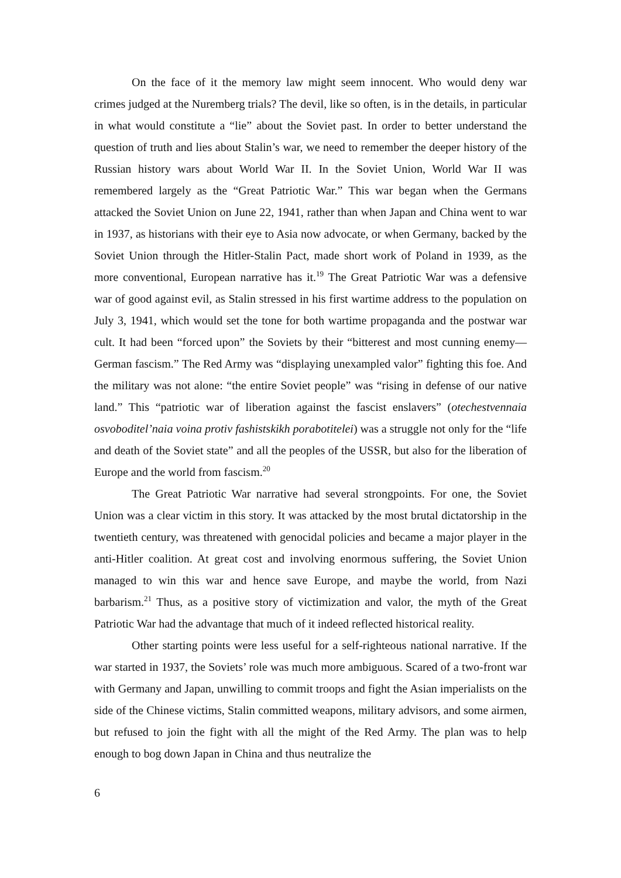On the face of it the memory law might seem innocent. Who would deny war crimes judged at the Nuremberg trials? The devil, like so often, is in the details, in particular in what would constitute a “lie” about the Soviet past. In order to better understand the question of truth and lies about Stalin’s war, we need to remember the deeper history of the Russian history wars about World War II. In the Soviet Union, World War II was remembered largely as the “Great Patriotic War.” This war began when the Germans attacked the Soviet Union on June 22, 1941, rather than when Japan and China went to war in 1937, as historians with their eye to Asia now advocate, or when Germany, backed by the Soviet Union through the Hitler-Stalin Pact, made short work of Poland in 1939, as the more conventional, European narrative has it.<sup>19</sup> The Great Patriotic War was a defensive war of good against evil, as Stalin stressed in his first wartime address to the population on July 3, 1941, which would set the tone for both wartime propaganda and the postwar war cult. It had been “forced upon” the Soviets by their “bitterest and most cunning enemy—German fascism.” The Red Army was “displaying unexampled valor” fighting this foe. And the military was not alone: “the entire Soviet people” was “rising in defense of our native land.” This “patriotic war of liberation against the fascist enslavers” (otechestvennaia osvoboditel’naia voina protiv fashistskikh porabotitelei) was a struggle not only for the “life and death of the Soviet state” and all the peoples of the USSR, but also for the liberation of Europe and the world from fascism.<sup>20</sup>
The Great Patriotic War narrative had several strongpoints. For one, the Soviet Union was a clear victim in this story. It was attacked by the most brutal dictatorship in the twentieth century, was threatened with genocidal policies and became a major player in the anti-Hitler coalition. At great cost and involving enormous suffering, the Soviet Union managed to win this war and hence save Europe, and maybe the world, from Nazi barbarism.<sup>21</sup> Thus, as a positive story of victimization and valor, the myth of the Great Patriotic War had the advantage that much of it indeed reflected historical reality.
Other starting points were less useful for a self-righteous national narrative. If the war started in 1937, the Soviets’ role was much more ambiguous. Scared of a two-front war with Germany and Japan, unwilling to commit troops and fight the Asian imperialists on the side of the Chinese victims, Stalin committed weapons, military advisors, and some airmen, but refused to join the fight with all the might of the Red Army. The plan was to help enough to bog down Japan in China and thus neutralize the
6